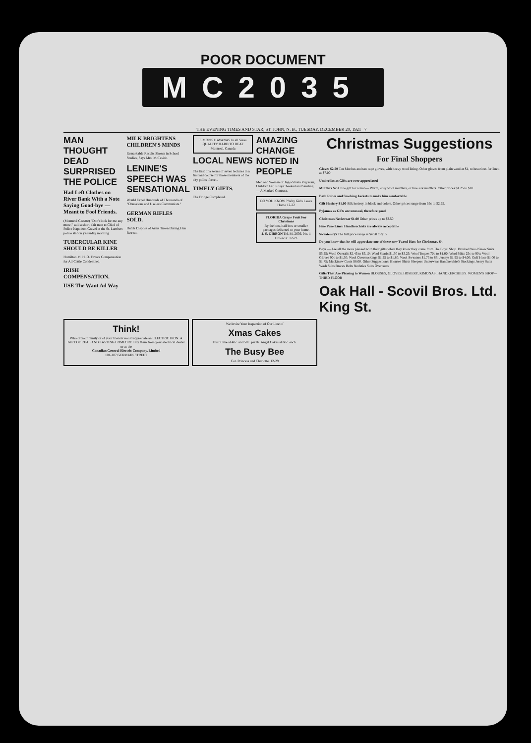POOR DOCUMENT
MC2035
THE EVENING TIMES AND STAR, ST. JOHN, N. B., TUESDAY, DECEMBER 20, 1921 7
MAN THOUGHT DEAD SURPRISED THE POLICE
Had Left Clothes on River Bank With a Note Saying Good-bye — Meant to Fool Friends.
(Montreal Gazette) "Don't look for me any more," said a short, fair man to Chief of Police Napoleon Gravel at the St. Lambert police station yesterday morning.
TUBERCULAR KINE SHOULD BE KILLER
Hamilton M. H. O. Favors Compensation for All Cattle Condemned.
IRISH COMPENSATION.
USE The Want Ad Way
MILK BRIGHTENS CHILDREN'S MINDS
Remarkable Results Shown in School Studies, Says Mrs. McTavish.
LENINE'S SPEECH WAS SENSATIONAL
Would Expel Hundreds of Thousands of "Obnoxious and Useless Communists."
GERMAN RIFLES SOLD.
Dutch Dispose of Arms Taken During Hun Retreat.
SIMON'S HAVANAS In all Sizes
QUALITY HARD TO BEAT
Montreal, Canada
LOCAL NEWS
The first of a series of seven lectures in a first aid course for those members of the city police force...
TIMELY GIFTS.
The Bridge Completed.
AMAZING CHANGE NOTED IN PEOPLE
Men and Women of Jugo-Slavia Vigorous, Children Fat, Rosy-Cheeked and Smiling— A Marked Contrast.
DO YOU KNOW ? Why Girls Leave Home 12-22
FLORIDA Grape Fruit For Christmas
By the box, half box or smaller packages delivered to your home.
J. S. GIBBON Tel. M. 2636. No. 1 Union St. 12-23
Christmas Suggestions
For Final Shoppers
Gloves $2.50 Tan Mochas and tan cape gloves, with heavy wool lining. Other gloves from plain wool at $1, to luxurious fur lined at $7.00.
Umbrellas as Gifts are ever appreciated
Mufflers $2 A fine gift for a man— Warm, cosy wool mufflers, or fine silk mufflers. Other prices $1.25 to $10.
Bath Robes and Smoking Jackets to make him comfortable
Gift Hosiery $1.00 Silk hosiery in black and colors. Other prices range from 65c to $2.25.
Pyjamas as Gifts are unusual, therefore good
Christmas Neckwear $1.00 Other prices up to $3.50.
Fine Pure Linen Handkerchiefs are always acceptable
Sweaters $5 The full price range is $4.50 to $15.
Do you know that he will appreciate one of these new Tweed Hats for Christmas, $4.
Boys — Are all the more pleased with their gifts when they know they come from The Boys' Shop. Brushed Wool Snow Suits $5.25; Wool Overalls $2.45 to $3.10; Wool Scarfs $1.50 to $3.25; Wool Toques 70c to $1.00; Wool Mitts 25c to 90c; Wool Gloves 90c to $1.50; Wool Overstockings $1.25 to $1.80; Wool Sweaters $1.75 to $7; Jerseys $1.95 to $4.00; Golf Hose $1.00 to $1.75; Mackinaw Coats $8.00. Other Suggestions: Blouses Shirts Sleepers Underwear Handkerchiefs Stockings Jersey Suits Wash Suits Braces Belts Neckties Suits Overcoats
Gifts That Are Pleasing to Women BLOUSES, GLOVES, HOSIERY, KIMONAS, HANDKERCHIEFS. WOMEN'S SHOP—THIRD FLOOR
Oak Hall - Scovil Bros. Ltd. King St.
Think!
Who of your family or of your friends would appreciate an ELECTRIC IRON. A GIFT OF REAL AND LASTING COMFORT. Buy them from your electrical dealer or at the
Canadian General Electric Company, Limited
101-107 GERMAIN STREET
We Invite Your Inspection of Our Line of
Xmas Cakes
Fruit Cake at 40c. and 50c. per lb. Angel Cakes at 60c. each.
The Busy Bee
Cor. Princess and Charlotte. 12-29